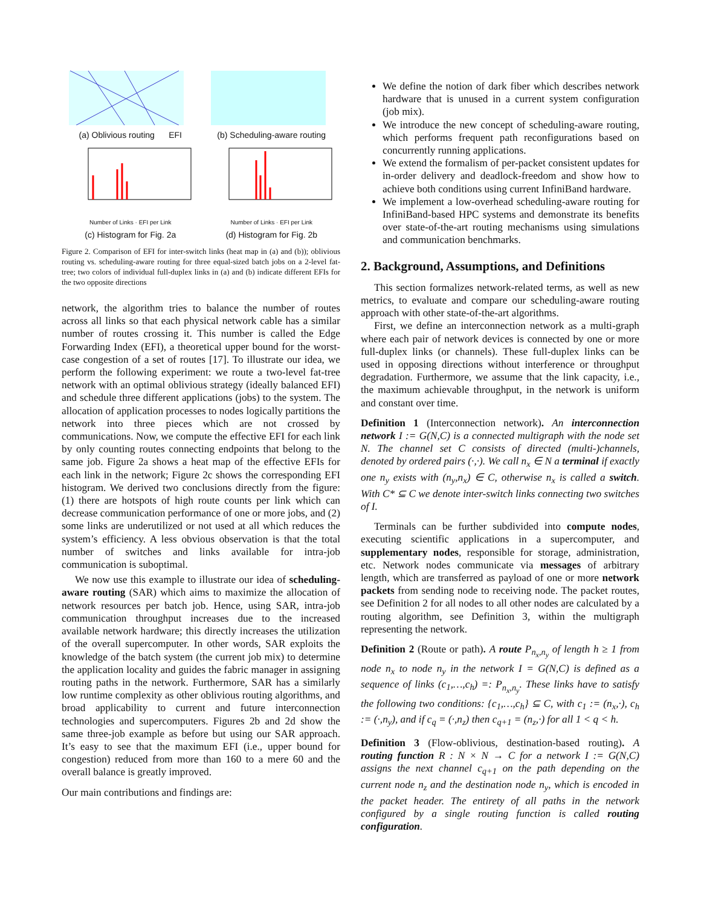(a) Oblivious routing EFI
(b) Scheduling-aware routing
Number of Links · EFI per Link
(c) Histogram for Fig. 2a
Number of Links · EFI per Link
(d) Histogram for Fig. 2b
Figure 2. Comparison of EFI for inter-switch links (heat map in (a) and (b)); oblivious routing vs. scheduling-aware routing for three equal-sized batch jobs on a 2-level fat-tree; two colors of individual full-duplex links in (a) and (b) indicate different EFIs for the two opposite directions
network, the algorithm tries to balance the number of routes across all links so that each physical network cable has a similar number of routes crossing it. This number is called the Edge Forwarding Index (EFI), a theoretical upper bound for the worst-case congestion of a set of routes [17]. To illustrate our idea, we perform the following experiment: we route a two-level fat-tree network with an optimal oblivious strategy (ideally balanced EFI) and schedule three different applications (jobs) to the system. The allocation of application processes to nodes logically partitions the network into three pieces which are not crossed by communications. Now, we compute the effective EFI for each link by only counting routes connecting endpoints that belong to the same job. Figure 2a shows a heat map of the effective EFIs for each link in the network; Figure 2c shows the corresponding EFI histogram. We derived two conclusions directly from the figure: (1) there are hotspots of high route counts per link which can decrease communication performance of one or more jobs, and (2) some links are underutilized or not used at all which reduces the system’s efficiency. A less obvious observation is that the total number of switches and links available for intra-job communication is suboptimal.
We now use this example to illustrate our idea of scheduling-aware routing (SAR) which aims to maximize the allocation of network resources per batch job. Hence, using SAR, intra-job communication throughput increases due to the increased available network hardware; this directly increases the utilization of the overall supercomputer. In other words, SAR exploits the knowledge of the batch system (the current job mix) to determine the application locality and guides the fabric manager in assigning routing paths in the network. Furthermore, SAR has a similarly low runtime complexity as other oblivious routing algorithms, and broad applicability to current and future interconnection technologies and supercomputers. Figures 2b and 2d show the same three-job example as before but using our SAR approach. It’s easy to see that the maximum EFI (i.e., upper bound for congestion) reduced from more than 160 to a mere 60 and the overall balance is greatly improved.
Our main contributions and findings are:
We define the notion of dark fiber which describes network hardware that is unused in a current system configuration (job mix).
We introduce the new concept of scheduling-aware routing, which performs frequent path reconfigurations based on concurrently running applications.
We extend the formalism of per-packet consistent updates for in-order delivery and deadlock-freedom and show how to achieve both conditions using current InfiniBand hardware.
We implement a low-overhead scheduling-aware routing for InfiniBand-based HPC systems and demonstrate its benefits over state-of-the-art routing mechanisms using simulations and communication benchmarks.
2. Background, Assumptions, and Definitions
This section formalizes network-related terms, as well as new metrics, to evaluate and compare our scheduling-aware routing approach with other state-of-the-art algorithms.
First, we define an interconnection network as a multi-graph where each pair of network devices is connected by one or more full-duplex links (or channels). These full-duplex links can be used in opposing directions without interference or throughput degradation. Furthermore, we assume that the link capacity, i.e., the maximum achievable throughput, in the network is uniform and constant over time.
Definition 1 (Interconnection network). An interconnection network I := G(N,C) is a connected multigraph with the node set N. The channel set C consists of directed (multi-)channels, denoted by ordered pairs (·,·). We call n<sub>x</sub> ∈ N a terminal if exactly one n<sub>y</sub> exists with (n<sub>y</sub>,n<sub>x</sub>) ∈ C, otherwise n<sub>x</sub> is called a switch. With C* ⊆ C we denote inter-switch links connecting two switches of I.
Terminals can be further subdivided into compute nodes, executing scientific applications in a supercomputer, and supplementary nodes, responsible for storage, administration, etc. Network nodes communicate via messages of arbitrary length, which are transferred as payload of one or more network packets from sending node to receiving node. The packet routes, see Definition 2 for all nodes to all other nodes are calculated by a routing algorithm, see Definition 3, within the multigraph representing the network.
Definition 2 (Route or path). A route P<sub>n<sub>x</sub>,n<sub>y</sub></sub> of length h ≥ 1 from node n<sub>x</sub> to node n<sub>y</sub> in the network I = G(N,C) is defined as a sequence of links (c<sub>1</sub>,…,c<sub>h</sub>) =: P<sub>n<sub>x</sub>,n<sub>y</sub></sub>. These links have to satisfy the following two conditions: {c<sub>1</sub>,…,c<sub>h</sub>} ⊆ C, with c<sub>1</sub> := (n<sub>x</sub>,·), c<sub>h</sub> := (·,n<sub>y</sub>), and if c<sub>q</sub> = (·,n<sub>z</sub>) then c<sub>q+1</sub> = (n<sub>z</sub>,·) for all 1 < q < h.
Definition 3 (Flow-oblivious, destination-based routing). A routing function R : N × N → C for a network I := G(N,C) assigns the next channel c<sub>q+1</sub> on the path depending on the current node n<sub>z</sub> and the destination node n<sub>y</sub>, which is encoded in the packet header. The entirety of all paths in the network configured by a single routing function is called routing configuration.